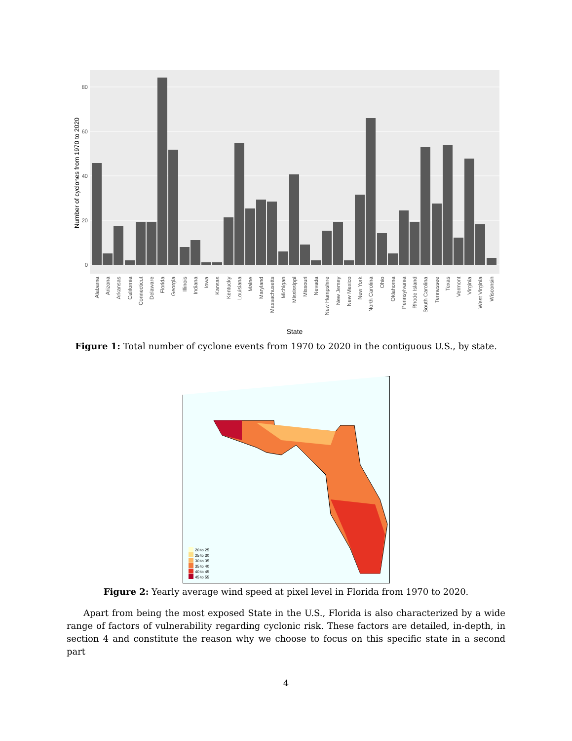80
60
40
20
0
Number of cyclones from 1970 to 2020
Alabama
Arizona
Arkansas
California
Connecticut
Delaware
Florida
Georgia
Illinois
Indiana
Iowa
Kansas
Kentucky
Louisiana
Maine
Maryland
Massachusetts
Michigan
Mississippi
Missouri
Nevada
New Hampshire
New Jersey
New Mexico
New York
North Carolina
Ohio
Oklahoma
Pennsylvania
Rhode Island
South Carolina
Tennessee
Texas
Vermont
Virginia
West Virginia
Wisconsin
State
Figure 1: Total number of cyclone events from 1970 to 2020 in the contiguous U.S., by state.
20 to 25
25 to 30
30 to 35
35 to 40
40 to 45
45 to 55
Figure 2: Yearly average wind speed at pixel level in Florida from 1970 to 2020.
Apart from being the most exposed State in the U.S., Florida is also characterized by a wide range of factors of vulnerability regarding cyclonic risk. These factors are detailed, in-depth, in section 4 and constitute the reason why we choose to focus on this specific state in a second part
4